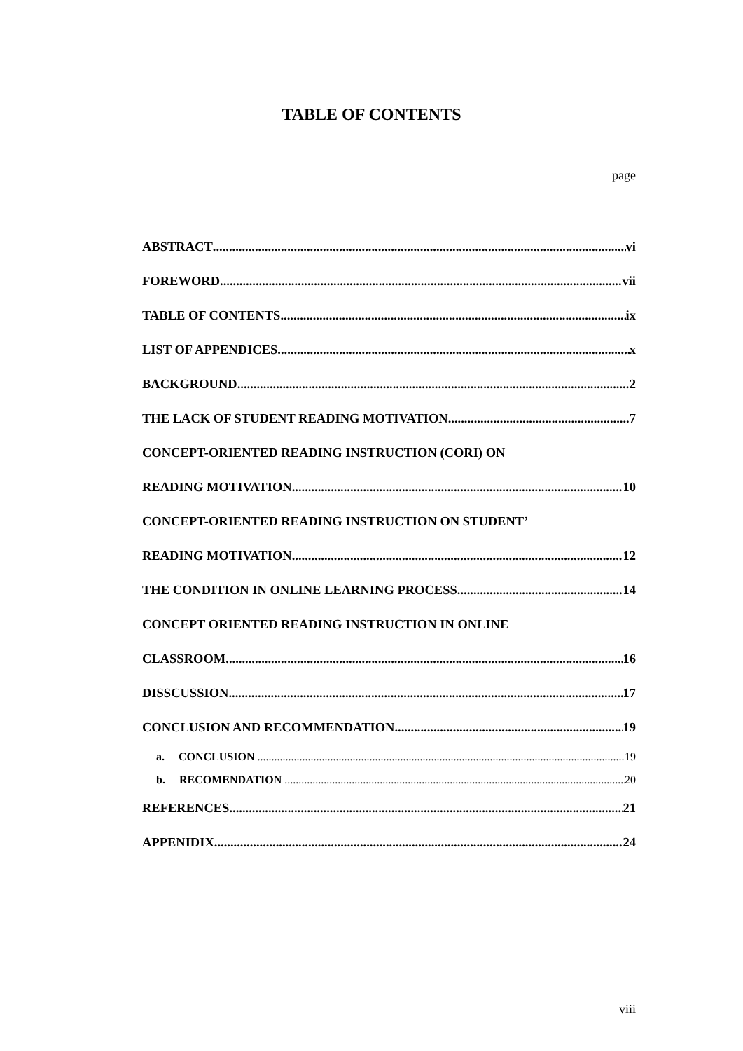TABLE OF CONTENTS
page
ABSTRACT vi
FOREWORD vii
TABLE OF CONTENTS ix
LIST OF APPENDICES x
BACKGROUND 2
THE LACK OF STUDENT READING MOTIVATION 7
CONCEPT-ORIENTED READING INSTRUCTION (CORI) ON
READING MOTIVATION 10
CONCEPT-ORIENTED READING INSTRUCTION ON STUDENT’
READING MOTIVATION 12
THE CONDITION IN ONLINE LEARNING PROCESS 14
CONCEPT ORIENTED READING INSTRUCTION IN ONLINE
CLASSROOM 16
DISSCUSSION 17
CONCLUSION AND RECOMMENDATION 19
a. CONCLUSION 19
b. RECOMENDATION 20
REFERENCES 21
APPENIDIX 24
viii